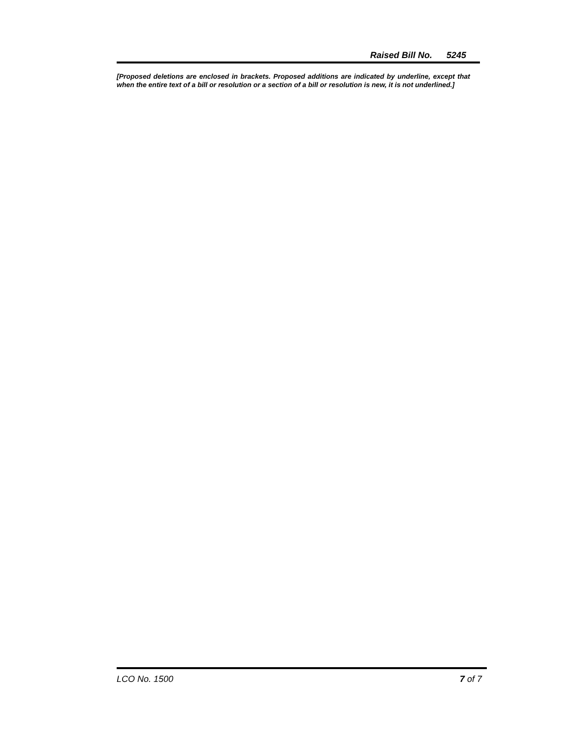Raised Bill No. 5245
[Proposed deletions are enclosed in brackets. Proposed additions are indicated by underline, except that when the entire text of a bill or resolution or a section of a bill or resolution is new, it is not underlined.]
LCO No. 1500 7 of 7